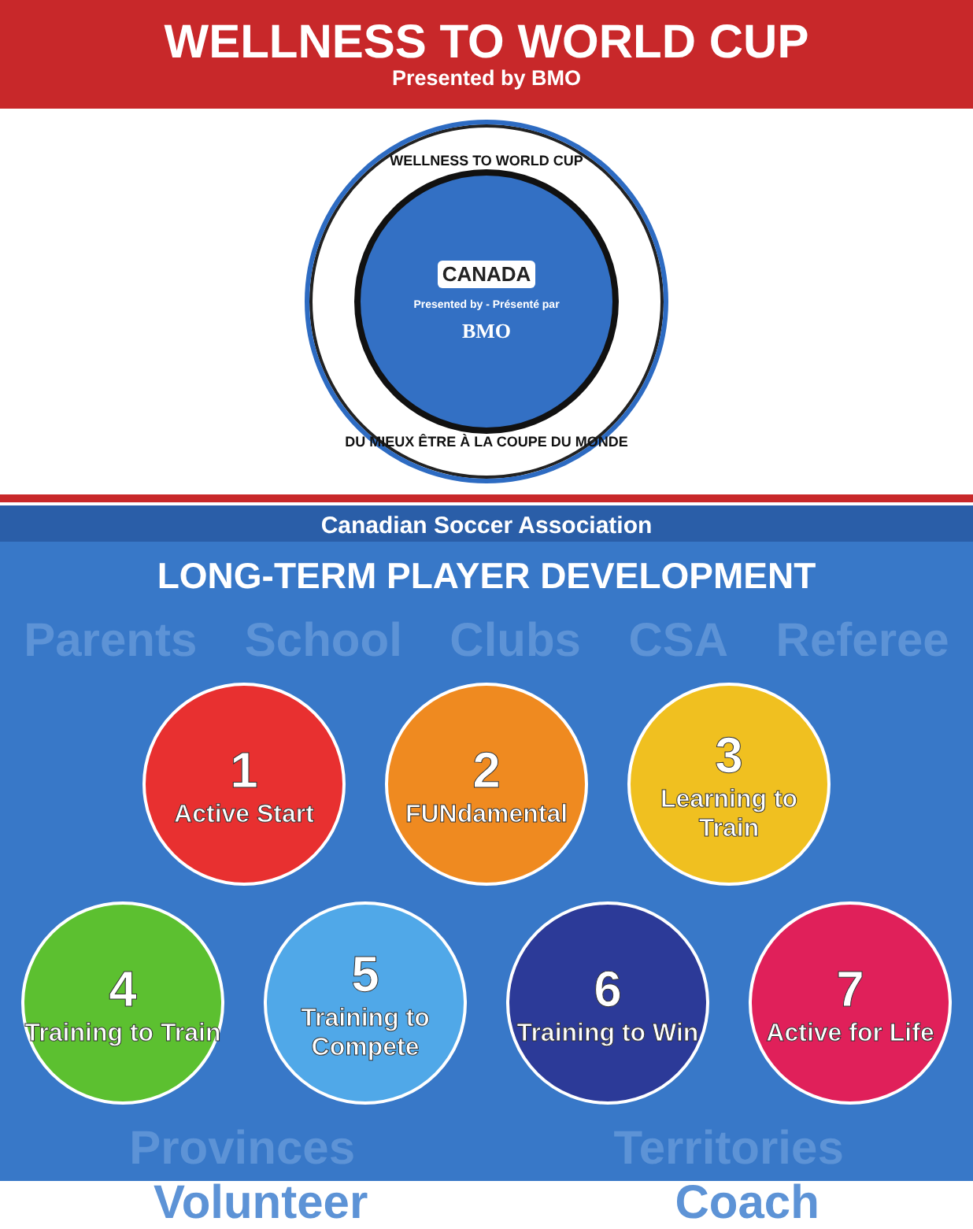WELLNESS TO WORLD CUP
Presented by BMO
WELLNESS TO WORLD CUP
CANADA
Presented by - Présenté par
BMO
DU MIEUX ÊTRE À LA COUPE DU MONDE
Canadian Soccer Association
LONG-TERM PLAYER DEVELOPMENT
Parents School Clubs CSA Referee
1
Active Start
2
FUNdamental
3
Learning to Train
4
Training to Train
5
Training to Compete
6
Training to Win
7
Active for Life
Provinces Territories
Volunteer Coach